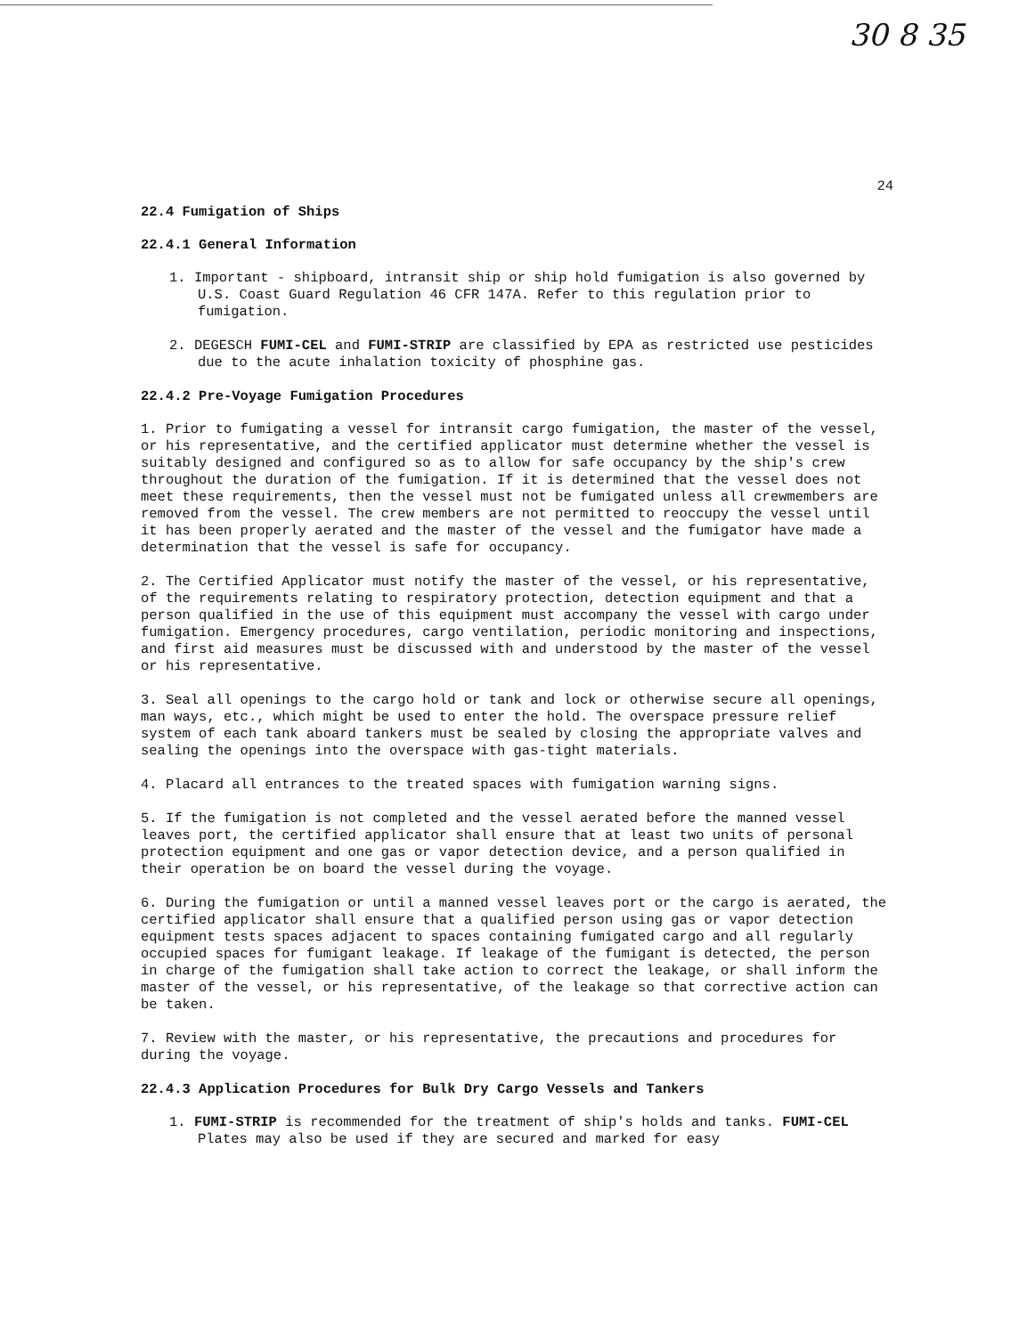30 8 35
24
22.4 Fumigation of Ships
22.4.1 General Information
1. Important - shipboard, intransit ship or ship hold fumigation is also governed by U.S. Coast Guard Regulation 46 CFR 147A. Refer to this regulation prior to fumigation.
2. DEGESCH FUMI-CEL and FUMI-STRIP are classified by EPA as restricted use pesticides due to the acute inhalation toxicity of phosphine gas.
22.4.2 Pre-Voyage Fumigation Procedures
1. Prior to fumigating a vessel for intransit cargo fumigation, the master of the vessel, or his representative, and the certified applicator must determine whether the vessel is suitably designed and configured so as to allow for safe occupancy by the ship's crew throughout the duration of the fumigation. If it is determined that the vessel does not meet these requirements, then the vessel must not be fumigated unless all crewmembers are removed from the vessel. The crew members are not permitted to reoccupy the vessel until it has been properly aerated and the master of the vessel and the fumigator have made a determination that the vessel is safe for occupancy.
2. The Certified Applicator must notify the master of the vessel, or his representative, of the requirements relating to respiratory protection, detection equipment and that a person qualified in the use of this equipment must accompany the vessel with cargo under fumigation. Emergency procedures, cargo ventilation, periodic monitoring and inspections, and first aid measures must be discussed with and understood by the master of the vessel or his representative.
3. Seal all openings to the cargo hold or tank and lock or otherwise secure all openings, man ways, etc., which might be used to enter the hold. The overspace pressure relief system of each tank aboard tankers must be sealed by closing the appropriate valves and sealing the openings into the overspace with gas-tight materials.
4. Placard all entrances to the treated spaces with fumigation warning signs.
5. If the fumigation is not completed and the vessel aerated before the manned vessel leaves port, the certified applicator shall ensure that at least two units of personal protection equipment and one gas or vapor detection device, and a person qualified in their operation be on board the vessel during the voyage.
6. During the fumigation or until a manned vessel leaves port or the cargo is aerated, the certified applicator shall ensure that a qualified person using gas or vapor detection equipment tests spaces adjacent to spaces containing fumigated cargo and all regularly occupied spaces for fumigant leakage. If leakage of the fumigant is detected, the person in charge of the fumigation shall take action to correct the leakage, or shall inform the master of the vessel, or his representative, of the leakage so that corrective action can be taken.
7. Review with the master, or his representative, the precautions and procedures for during the voyage.
22.4.3 Application Procedures for Bulk Dry Cargo Vessels and Tankers
1. FUMI-STRIP is recommended for the treatment of ship's holds and tanks. FUMI-CEL Plates may also be used if they are secured and marked for easy